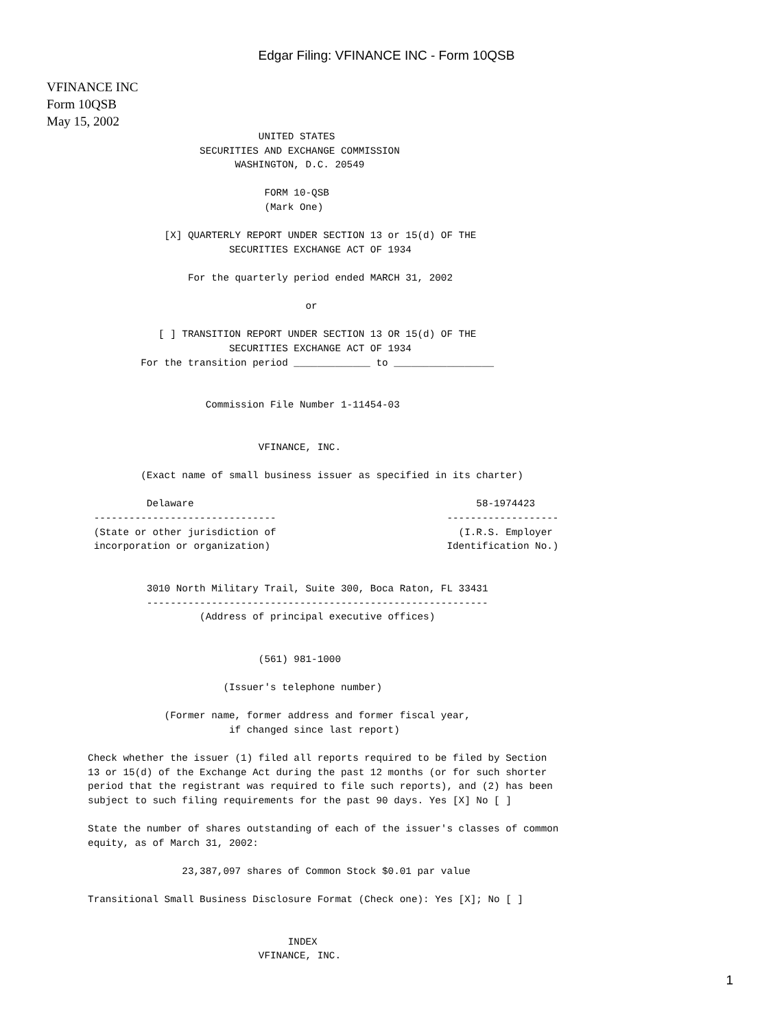Edgar Filing: VFINANCE INC - Form 10QSB
VFINANCE INC
Form 10QSB
May 15, 2002
                                    UNITED STATES
                          SECURITIES AND EXCHANGE COMMISSION
                                WASHINGTON, D.C. 20549

                                     FORM 10-QSB
                                     (Mark One)

                    [X] QUARTERLY REPORT UNDER SECTION 13 or 15(d) OF THE
                               SECURITIES EXCHANGE ACT OF 1934

                        For the quarterly period ended MARCH 31, 2002

                                            or

                   [ ] TRANSITION REPORT UNDER SECTION 13 OR 15(d) OF THE
                               SECURITIES EXCHANGE ACT OF 1934
                For the transition period _____________ to _________________


                           Commission File Number 1-11454-03


                                    VFINANCE, INC.

                (Exact name of small business issuer as specified in its charter)

                 Delaware                                                58-1974423
        -------------------------------                             -------------------
        (State or other jurisdiction of                               (I.R.S. Employer
        incorporation or organization)                              Identification No.)


                 3010 North Military Trail, Suite 300, Boca Raton, FL 33431
                 ----------------------------------------------------------
                          (Address of principal executive offices)


                                    (561) 981-1000

                              (Issuer's telephone number)

                    (Former name, former address and former fiscal year,
                               if changed since last report)

       Check whether the issuer (1) filed all reports required to be filed by Section
       13 or 15(d) of the Exchange Act during the past 12 months (or for such shorter
       period that the registrant was required to file such reports), and (2) has been
       subject to such filing requirements for the past 90 days. Yes [X] No [ ]

       State the number of shares outstanding of each of the issuer's classes of common
       equity, as of March 31, 2002:

                       23,387,097 shares of Common Stock $0.01 par value

       Transitional Small Business Disclosure Format (Check one): Yes [X]; No [ ]


                                         INDEX
                                    VFINANCE, INC.
1